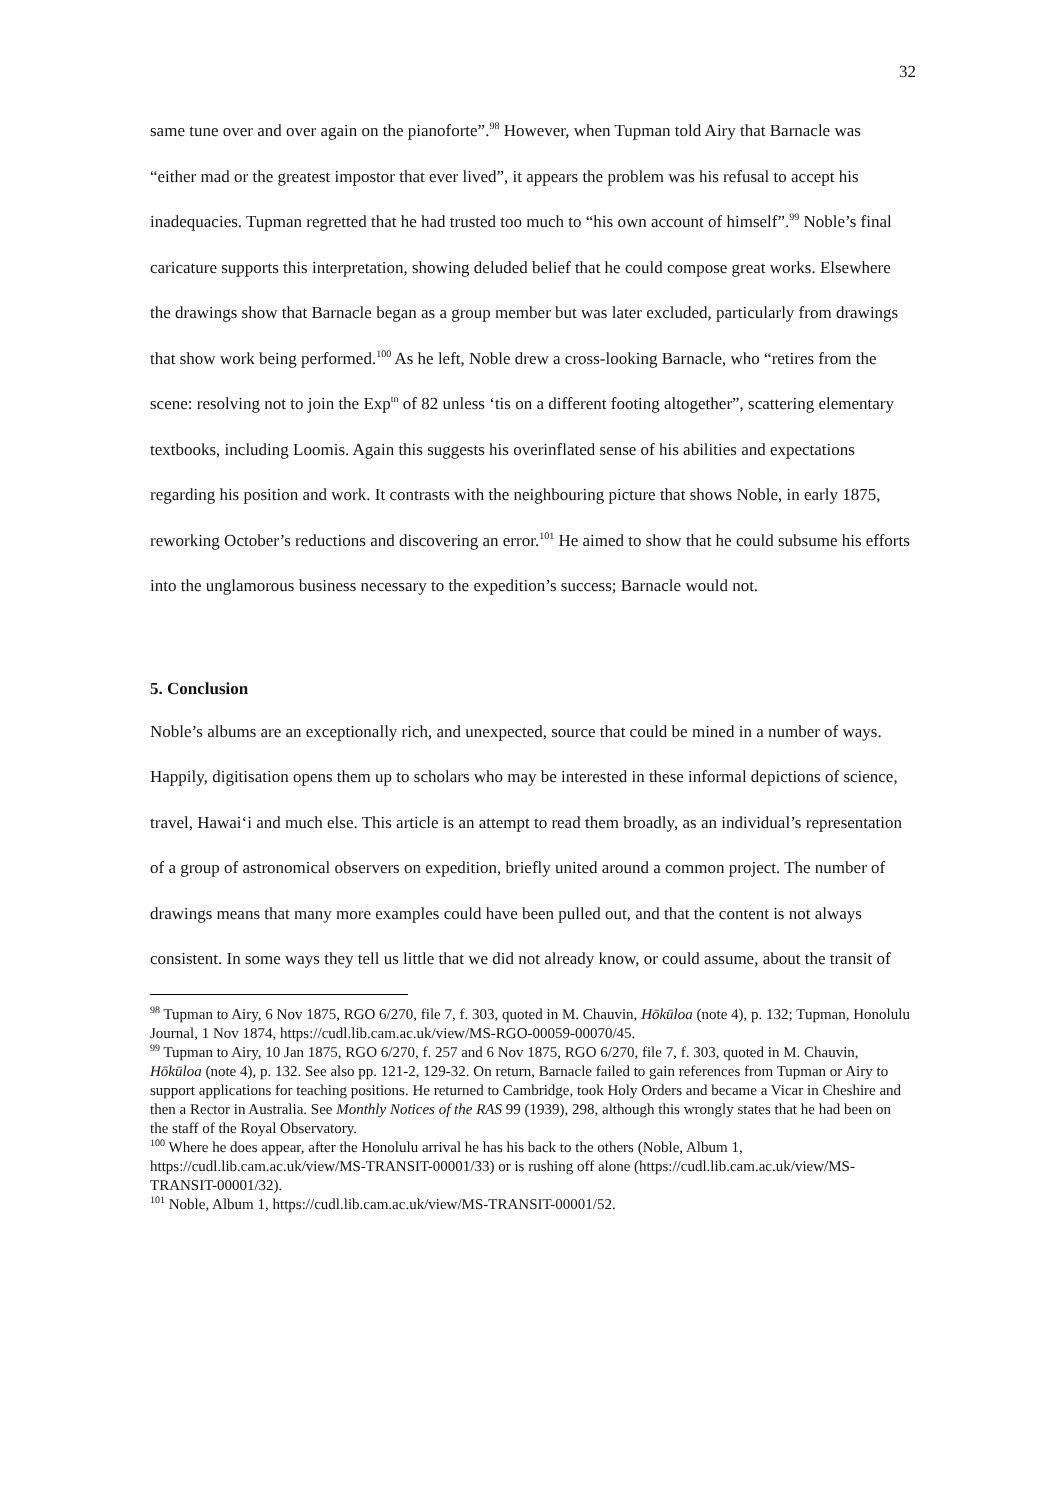32
same tune over and over again on the pianoforte”.<sup>98</sup> However, when Tupman told Airy that Barnacle was “either mad or the greatest impostor that ever lived”, it appears the problem was his refusal to accept his inadequacies. Tupman regretted that he had trusted too much to “his own account of himself”.<sup>99</sup> Noble’s final caricature supports this interpretation, showing deluded belief that he could compose great works. Elsewhere the drawings show that Barnacle began as a group member but was later excluded, particularly from drawings that show work being performed.<sup>100</sup> As he left, Noble drew a cross-looking Barnacle, who “retires from the scene: resolving not to join the Exp<sup>tn</sup> of 82 unless ‘tis on a different footing altogether”, scattering elementary textbooks, including Loomis. Again this suggests his overinflated sense of his abilities and expectations regarding his position and work. It contrasts with the neighbouring picture that shows Noble, in early 1875, reworking October’s reductions and discovering an error.<sup>101</sup> He aimed to show that he could subsume his efforts into the unglamorous business necessary to the expedition’s success; Barnacle would not.
5. Conclusion
Noble’s albums are an exceptionally rich, and unexpected, source that could be mined in a number of ways. Happily, digitisation opens them up to scholars who may be interested in these informal depictions of science, travel, Hawai‘i and much else. This article is an attempt to read them broadly, as an individual’s representation of a group of astronomical observers on expedition, briefly united around a common project. The number of drawings means that many more examples could have been pulled out, and that the content is not always consistent. In some ways they tell us little that we did not already know, or could assume, about the transit of
<sup>98</sup> Tupman to Airy, 6 Nov 1875, RGO 6/270, file 7, f. 303, quoted in M. Chauvin, Hōkūloa (note 4), p. 132; Tupman, Honolulu Journal, 1 Nov 1874, https://cudl.lib.cam.ac.uk/view/MS-RGO-00059-00070/45.
<sup>99</sup> Tupman to Airy, 10 Jan 1875, RGO 6/270, f. 257 and 6 Nov 1875, RGO 6/270, file 7, f. 303, quoted in M. Chauvin, Hōkūloa (note 4), p. 132. See also pp. 121-2, 129-32. On return, Barnacle failed to gain references from Tupman or Airy to support applications for teaching positions. He returned to Cambridge, took Holy Orders and became a Vicar in Cheshire and then a Rector in Australia. See Monthly Notices of the RAS 99 (1939), 298, although this wrongly states that he had been on the staff of the Royal Observatory.
<sup>100</sup> Where he does appear, after the Honolulu arrival he has his back to the others (Noble, Album 1, https://cudl.lib.cam.ac.uk/view/MS-TRANSIT-00001/33) or is rushing off alone (https://cudl.lib.cam.ac.uk/view/MS-TRANSIT-00001/32).
<sup>101</sup> Noble, Album 1, https://cudl.lib.cam.ac.uk/view/MS-TRANSIT-00001/52.